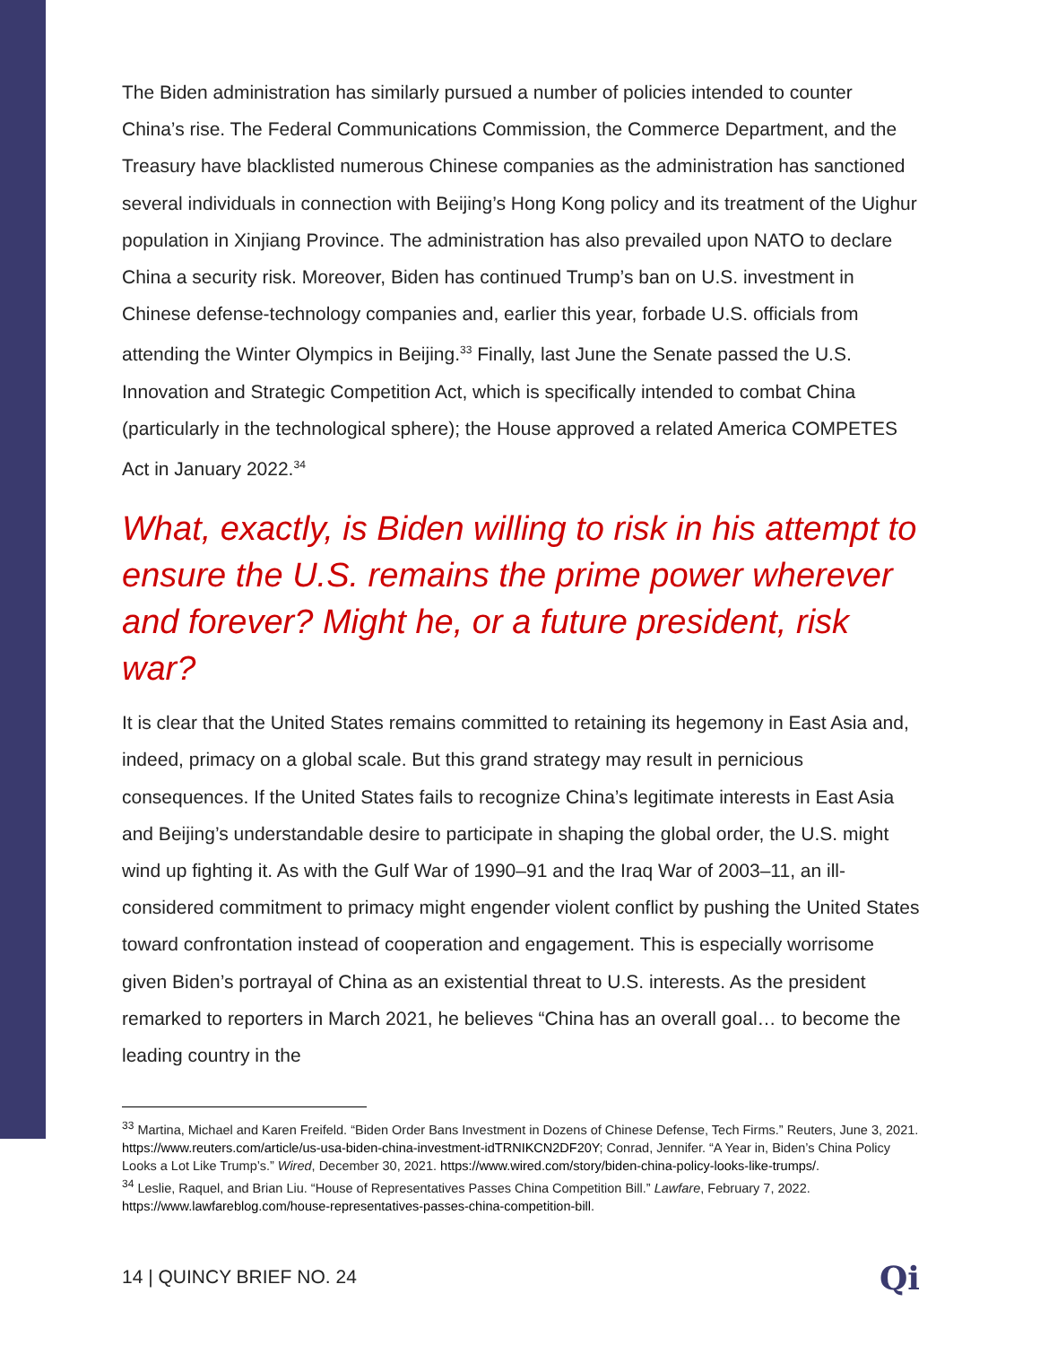The Biden administration has similarly pursued a number of policies intended to counter China’s rise. The Federal Communications Commission, the Commerce Department, and the Treasury have blacklisted numerous Chinese companies as the administration has sanctioned several individuals in connection with Beijing’s Hong Kong policy and its treatment of the Uighur population in Xinjiang Province. The administration has also prevailed upon NATO to declare China a security risk. Moreover, Biden has continued Trump’s ban on U.S. investment in Chinese defense-technology companies and, earlier this year, forbade U.S. officials from attending the Winter Olympics in Beijing.<sup>33</sup> Finally, last June the Senate passed the U.S. Innovation and Strategic Competition Act, which is specifically intended to combat China (particularly in the technological sphere); the House approved a related America COMPETES Act in January 2022.<sup>34</sup>
What, exactly, is Biden willing to risk in his attempt to ensure the U.S. remains the prime power wherever and forever? Might he, or a future president, risk war?
It is clear that the United States remains committed to retaining its hegemony in East Asia and, indeed, primacy on a global scale. But this grand strategy may result in pernicious consequences. If the United States fails to recognize China’s legitimate interests in East Asia and Beijing’s understandable desire to participate in shaping the global order, the U.S. might wind up fighting it. As with the Gulf War of 1990–91 and the Iraq War of 2003–11, an ill-considered commitment to primacy might engender violent conflict by pushing the United States toward confrontation instead of cooperation and engagement. This is especially worrisome given Biden’s portrayal of China as an existential threat to U.S. interests. As the president remarked to reporters in March 2021, he believes “China has an overall goal… to become the leading country in the
<sup>33</sup> Martina, Michael and Karen Freifeld. “Biden Order Bans Investment in Dozens of Chinese Defense, Tech Firms.” Reuters, June 3, 2021. https://www.reuters.com/article/us-usa-biden-china-investment-idTRNIKCN2DF20Y; Conrad, Jennifer. “A Year in, Biden’s China Policy Looks a Lot Like Trump’s.” Wired, December 30, 2021. https://www.wired.com/story/biden-china-policy-looks-like-trumps/.
<sup>34</sup> Leslie, Raquel, and Brian Liu. “House of Representatives Passes China Competition Bill.” Lawfare, February 7, 2022. https://www.lawfareblog.com/house-representatives-passes-china-competition-bill.
14 | QUINCY BRIEF NO. 24 Qi